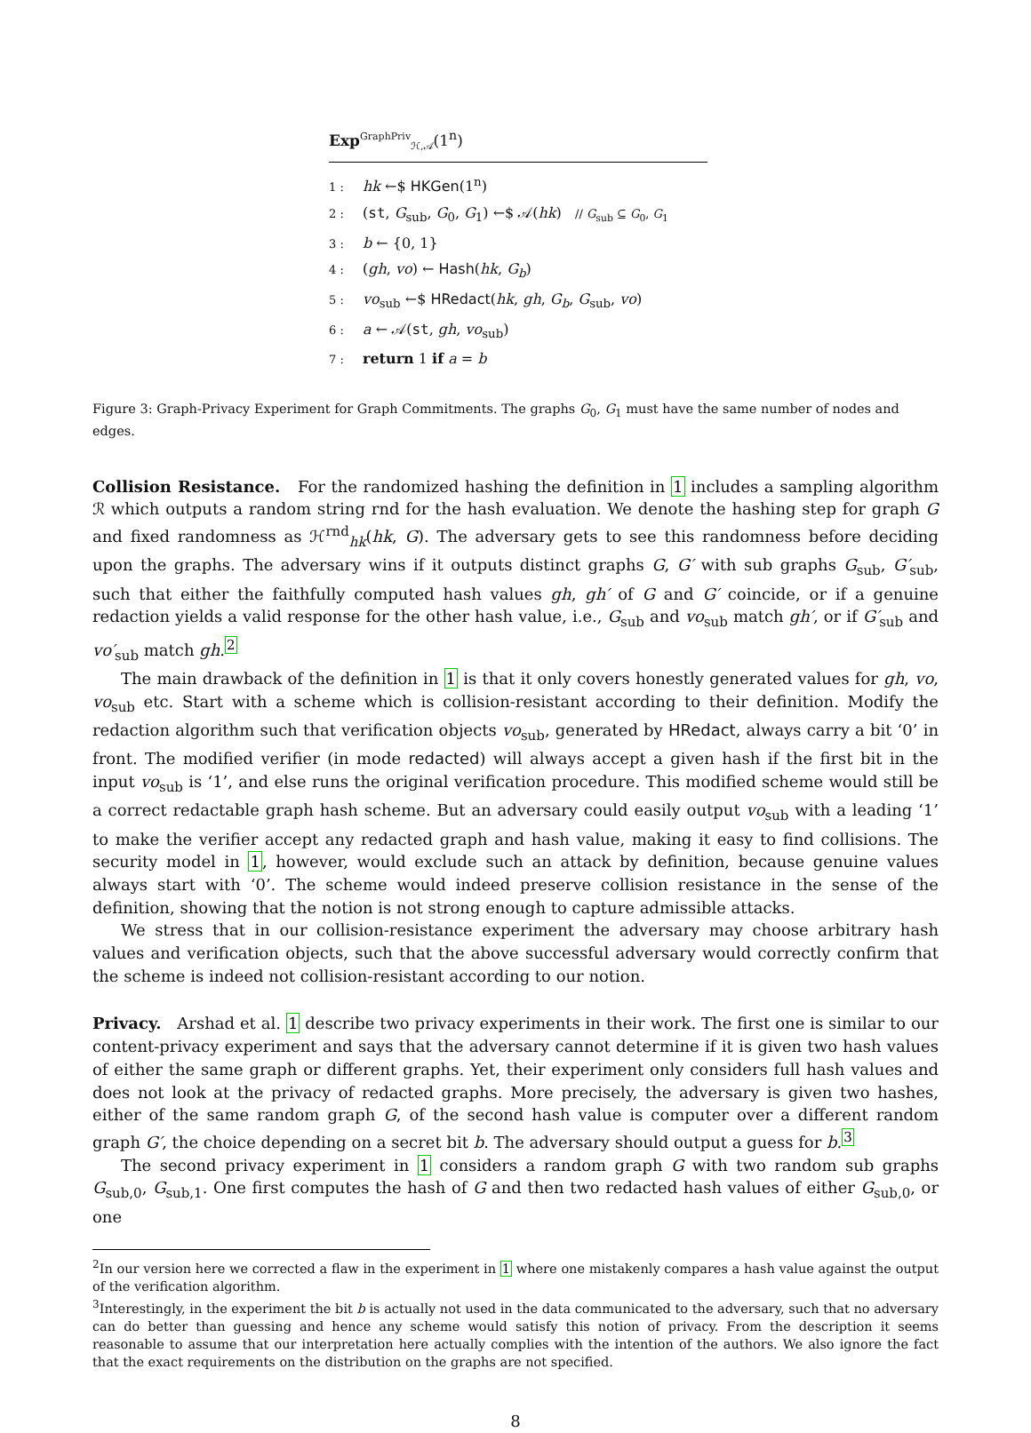Exp<sup>GraphPriv</sup><sub>ℋ,𝒜</sub>(1<sup>n</sup>)
1 : hk ←$ HKGen(1<sup>n</sup>)
2 : (st, G<sub>sub</sub>, G<sub>0</sub>, G<sub>1</sub>) ←$ 𝒜(hk) // G<sub>sub</sub> ⊆ G<sub>0</sub>, G<sub>1</sub>
3 : b ← {0, 1}
4 : (gh, vo) ← Hash(hk, G<sub>b</sub>)
5 : vo<sub>sub</sub> ←$ HRedact(hk, gh, G<sub>b</sub>, G<sub>sub</sub>, vo)
6 : a ← 𝒜(st, gh, vo<sub>sub</sub>)
7 : return 1 if a = b
Figure 3: Graph-Privacy Experiment for Graph Commitments. The graphs G<sub>0</sub>, G<sub>1</sub> must have the same number of nodes and edges.
Collision Resistance. For the randomized hashing the definition in 1 includes a sampling algorithm ℛ which outputs a random string rnd for the hash evaluation. We denote the hashing step for graph G and fixed randomness as ℋ<sup>rnd</sup><sub>hk</sub>(hk, G). The adversary gets to see this randomness before deciding upon the graphs. The adversary wins if it outputs distinct graphs G, G′ with sub graphs G<sub>sub</sub>, G′<sub>sub</sub>, such that either the faithfully computed hash values gh, gh′ of G and G′ coincide, or if a genuine redaction yields a valid response for the other hash value, i.e., G<sub>sub</sub> and vo<sub>sub</sub> match gh′, or if G′<sub>sub</sub> and vo′<sub>sub</sub> match gh.<sup>2</sup>
The main drawback of the definition in 1 is that it only covers honestly generated values for gh, vo, vo<sub>sub</sub> etc. Start with a scheme which is collision-resistant according to their definition. Modify the redaction algorithm such that verification objects vo<sub>sub</sub>, generated by HRedact, always carry a bit ‘0’ in front. The modified verifier (in mode redacted) will always accept a given hash if the first bit in the input vo<sub>sub</sub> is ‘1’, and else runs the original verification procedure. This modified scheme would still be a correct redactable graph hash scheme. But an adversary could easily output vo<sub>sub</sub> with a leading ‘1’ to make the verifier accept any redacted graph and hash value, making it easy to find collisions. The security model in 1, however, would exclude such an attack by definition, because genuine values always start with ‘0’. The scheme would indeed preserve collision resistance in the sense of the definition, showing that the notion is not strong enough to capture admissible attacks.
We stress that in our collision-resistance experiment the adversary may choose arbitrary hash values and verification objects, such that the above successful adversary would correctly confirm that the scheme is indeed not collision-resistant according to our notion.
Privacy. Arshad et al. 1 describe two privacy experiments in their work. The first one is similar to our content-privacy experiment and says that the adversary cannot determine if it is given two hash values of either the same graph or different graphs. Yet, their experiment only considers full hash values and does not look at the privacy of redacted graphs. More precisely, the adversary is given two hashes, either of the same random graph G, of the second hash value is computer over a different random graph G′, the choice depending on a secret bit b. The adversary should output a guess for b.<sup>3</sup>
The second privacy experiment in 1 considers a random graph G with two random sub graphs G<sub>sub,0</sub>, G<sub>sub,1</sub>. One first computes the hash of G and then two redacted hash values of either G<sub>sub,0</sub>, or one
<sup>2</sup> In our version here we corrected a flaw in the experiment in 1 where one mistakenly compares a hash value against the output of the verification algorithm.
<sup>3</sup> Interestingly, in the experiment the bit b is actually not used in the data communicated to the adversary, such that no adversary can do better than guessing and hence any scheme would satisfy this notion of privacy. From the description it seems reasonable to assume that our interpretation here actually complies with the intention of the authors. We also ignore the fact that the exact requirements on the distribution on the graphs are not specified.
8